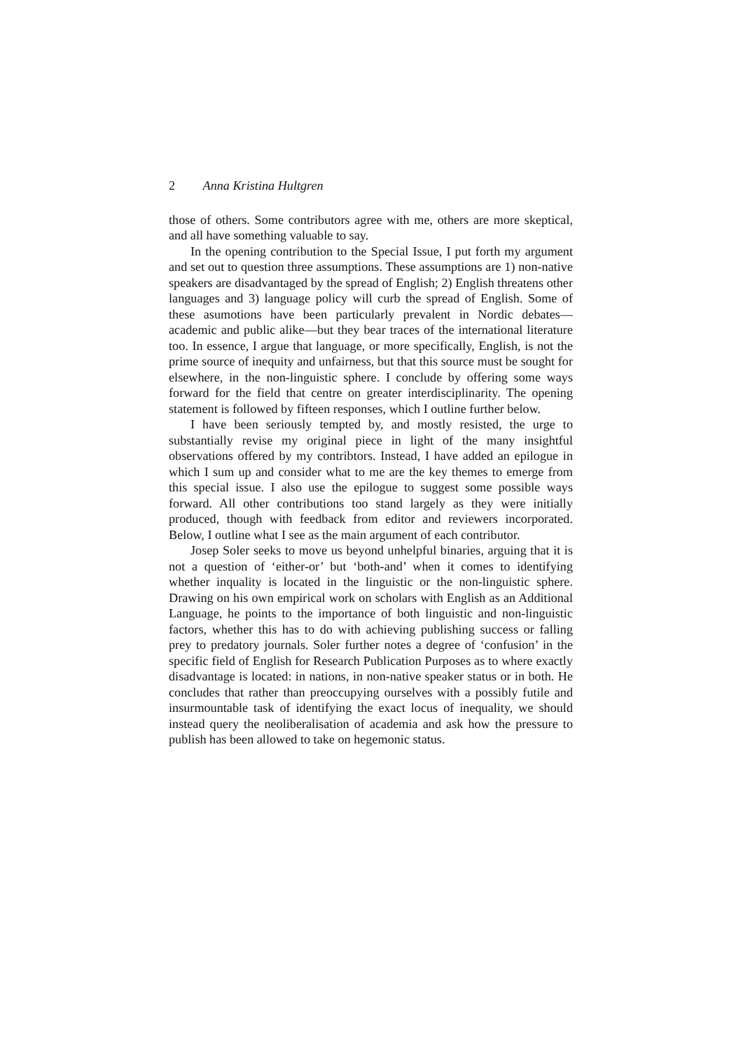2 Anna Kristina Hultgren
those of others. Some contributors agree with me, others are more skeptical, and all have something valuable to say.
In the opening contribution to the Special Issue, I put forth my argument and set out to question three assumptions. These assumptions are 1) non-native speakers are disadvantaged by the spread of English; 2) English threatens other languages and 3) language policy will curb the spread of English. Some of these asumotions have been particularly prevalent in Nordic debates—academic and public alike—but they bear traces of the international literature too. In essence, I argue that language, or more specifically, English, is not the prime source of inequity and unfairness, but that this source must be sought for elsewhere, in the non-linguistic sphere. I conclude by offering some ways forward for the field that centre on greater interdisciplinarity. The opening statement is followed by fifteen responses, which I outline further below.
I have been seriously tempted by, and mostly resisted, the urge to substantially revise my original piece in light of the many insightful observations offered by my contribtors. Instead, I have added an epilogue in which I sum up and consider what to me are the key themes to emerge from this special issue. I also use the epilogue to suggest some possible ways forward. All other contributions too stand largely as they were initially produced, though with feedback from editor and reviewers incorporated. Below, I outline what I see as the main argument of each contributor.
Josep Soler seeks to move us beyond unhelpful binaries, arguing that it is not a question of ‘either-or’ but ‘both-and’ when it comes to identifying whether inquality is located in the linguistic or the non-linguistic sphere. Drawing on his own empirical work on scholars with English as an Additional Language, he points to the importance of both linguistic and non-linguistic factors, whether this has to do with achieving publishing success or falling prey to predatory journals. Soler further notes a degree of ‘confusion’ in the specific field of English for Research Publication Purposes as to where exactly disadvantage is located: in nations, in non-native speaker status or in both. He concludes that rather than preoccupying ourselves with a possibly futile and insurmountable task of identifying the exact locus of inequality, we should instead query the neoliberalisation of academia and ask how the pressure to publish has been allowed to take on hegemonic status.